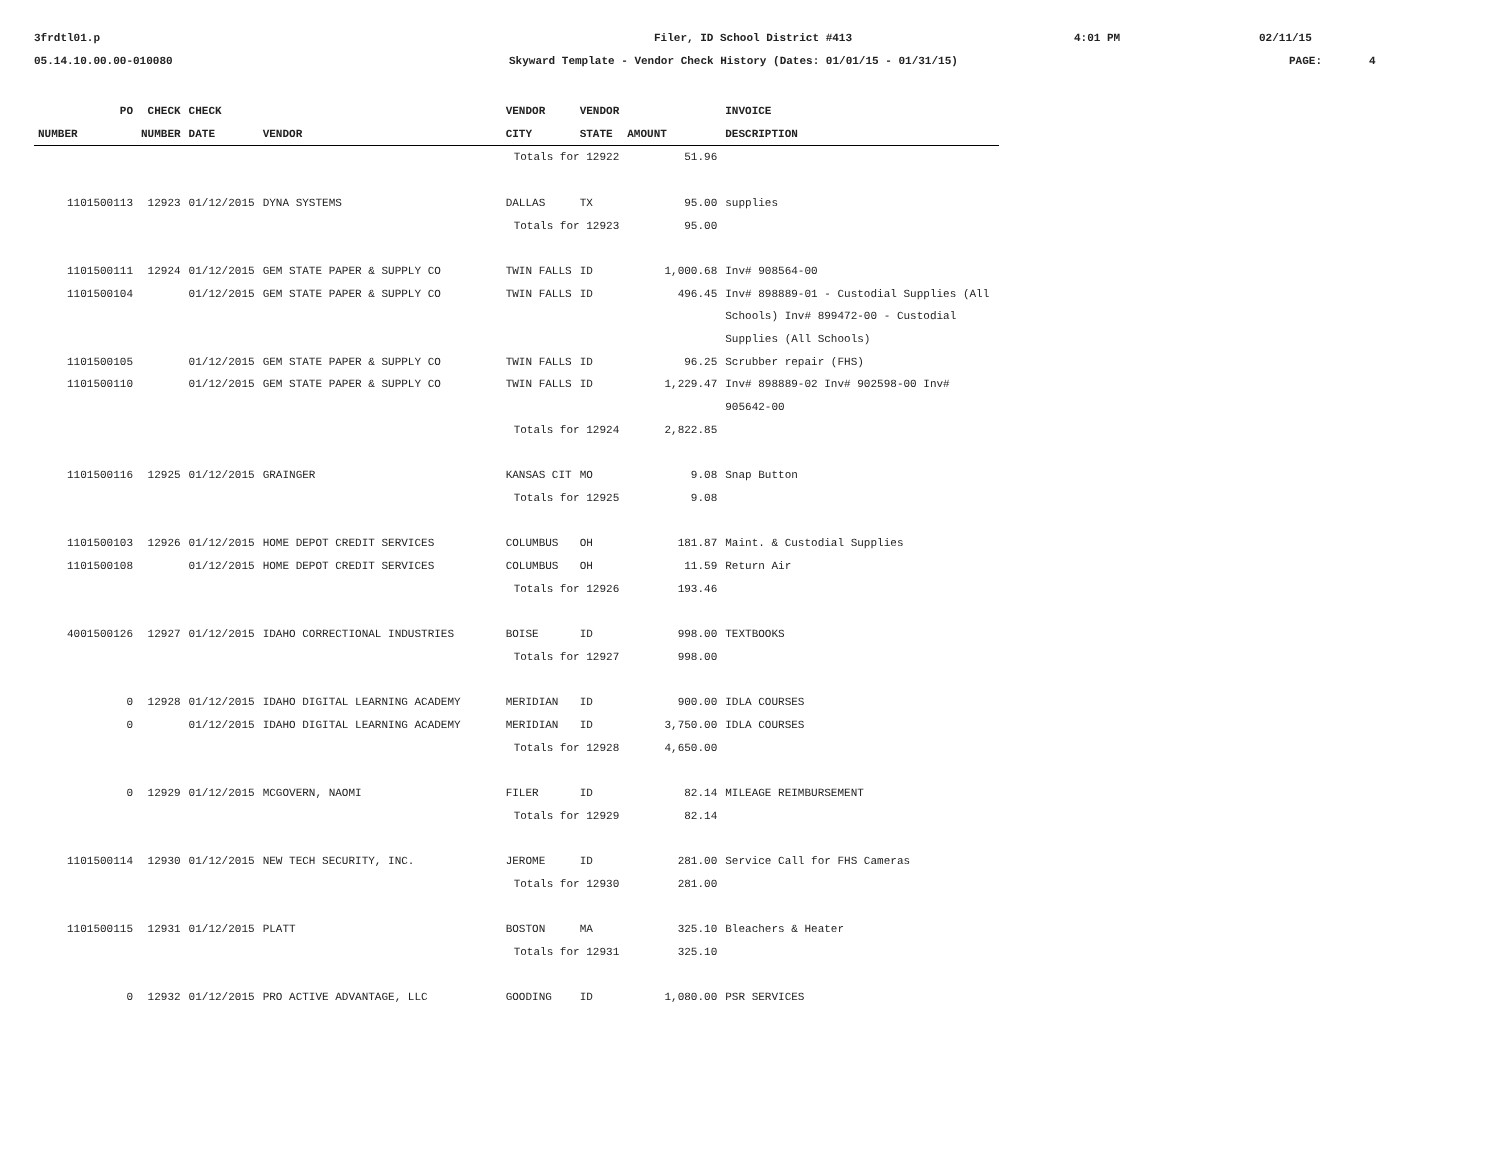3frdtl01.p Filer, ID School District #413 4:01 PM 02/11/15
05.14.10.00.00-010080 Skyward Template - Vendor Check History (Dates: 01/01/15 - 01/31/15) PAGE: 4
| PO | CHECK | CHECK | | VENDOR | VENDOR | | INVOICE |
| --- | --- | --- | --- | --- | --- | --- | --- |
| NUMBER | NUMBER | DATE | VENDOR | CITY | STATE | AMOUNT | DESCRIPTION |
| | | | | Totals for 12922 | | 51.96 | |
| 1101500113 | 12923 | 01/12/2015 | DYNA SYSTEMS | DALLAS | TX | 95.00 | supplies |
| | | | | Totals for 12923 | | 95.00 | |
| 1101500111 | 12924 | 01/12/2015 | GEM STATE PAPER & SUPPLY CO | TWIN FALLS | ID | 1,000.68 | Inv# 908564-00 |
| 1101500104 | | 01/12/2015 | GEM STATE PAPER & SUPPLY CO | TWIN FALLS | ID | 496.45 | Inv# 898889-01 - Custodial Supplies (All Schools) Inv# 899472-00 - Custodial Supplies (All Schools) |
| 1101500105 | | 01/12/2015 | GEM STATE PAPER & SUPPLY CO | TWIN FALLS | ID | 96.25 | Scrubber repair (FHS) |
| 1101500110 | | 01/12/2015 | GEM STATE PAPER & SUPPLY CO | TWIN FALLS | ID | 1,229.47 | Inv# 898889-02 Inv# 902598-00 Inv# 905642-00 |
| | | | | Totals for 12924 | | 2,822.85 | |
| 1101500116 | 12925 | 01/12/2015 | GRAINGER | KANSAS CIT | MO | 9.08 | Snap Button |
| | | | | Totals for 12925 | | 9.08 | |
| 1101500103 | 12926 | 01/12/2015 | HOME DEPOT CREDIT SERVICES | COLUMBUS | OH | 181.87 | Maint. & Custodial Supplies |
| 1101500108 | | 01/12/2015 | HOME DEPOT CREDIT SERVICES | COLUMBUS | OH | 11.59 | Return Air |
| | | | | Totals for 12926 | | 193.46 | |
| 4001500126 | 12927 | 01/12/2015 | IDAHO CORRECTIONAL INDUSTRIES | BOISE | ID | 998.00 | TEXTBOOKS |
| | | | | Totals for 12927 | | 998.00 | |
| 0 | 12928 | 01/12/2015 | IDAHO DIGITAL LEARNING ACADEMY | MERIDIAN | ID | 900.00 | IDLA COURSES |
| 0 | | 01/12/2015 | IDAHO DIGITAL LEARNING ACADEMY | MERIDIAN | ID | 3,750.00 | IDLA COURSES |
| | | | | Totals for 12928 | | 4,650.00 | |
| 0 | 12929 | 01/12/2015 | MCGOVERN, NAOMI | FILER | ID | 82.14 | MILEAGE REIMBURSEMENT |
| | | | | Totals for 12929 | | 82.14 | |
| 1101500114 | 12930 | 01/12/2015 | NEW TECH SECURITY, INC. | JEROME | ID | 281.00 | Service Call for FHS Cameras |
| | | | | Totals for 12930 | | 281.00 | |
| 1101500115 | 12931 | 01/12/2015 | PLATT | BOSTON | MA | 325.10 | Bleachers & Heater |
| | | | | Totals for 12931 | | 325.10 | |
| 0 | 12932 | 01/12/2015 | PRO ACTIVE ADVANTAGE, LLC | GOODING | ID | 1,080.00 | PSR SERVICES |